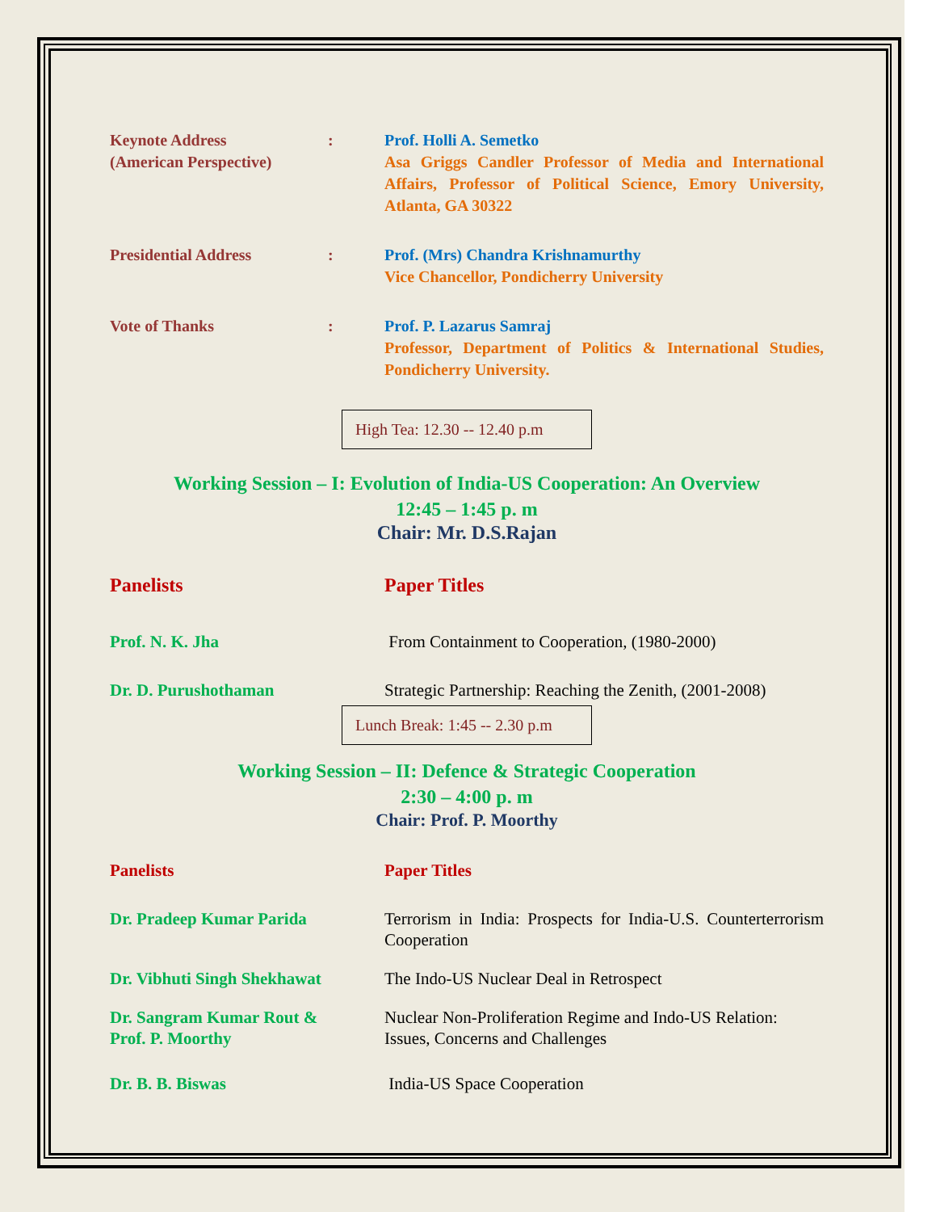Keynote Address
(American Perspective)
: Prof. Holli A. Semetko
Asa Griggs Candler Professor of Media and International Affairs, Professor of Political Science, Emory University, Atlanta, GA 30322
Presidential Address : Prof. (Mrs) Chandra Krishnamurthy
Vice Chancellor, Pondicherry University
Vote of Thanks : Prof. P. Lazarus Samraj
Professor, Department of Politics & International Studies, Pondicherry University.
High Tea: 12.30 -- 12.40 p.m
Working Session – I: Evolution of India-US Cooperation: An Overview
12:45 – 1:45 p. m
Chair: Mr. D.S.Rajan
Panelists Paper Titles
Prof. N. K. Jha From Containment to Cooperation, (1980-2000)
Dr. D. Purushothaman Strategic Partnership: Reaching the Zenith, (2001-2008)
Lunch Break: 1:45 -- 2.30 p.m
Working Session – II: Defence & Strategic Cooperation
2:30 – 4:00 p. m
Chair: Prof. P. Moorthy
Panelists Paper Titles
Dr. Pradeep Kumar Parida Terrorism in India: Prospects for India-U.S. Counterterrorism Cooperation
Dr. Vibhuti Singh Shekhawat
The Indo-US Nuclear Deal in Retrospect
Dr. Sangram Kumar Rout &
Prof. P. Moorthy
Nuclear Non-Proliferation Regime and Indo-US Relation: Issues, Concerns and Challenges
Dr. B. B. Biswas India-US Space Cooperation